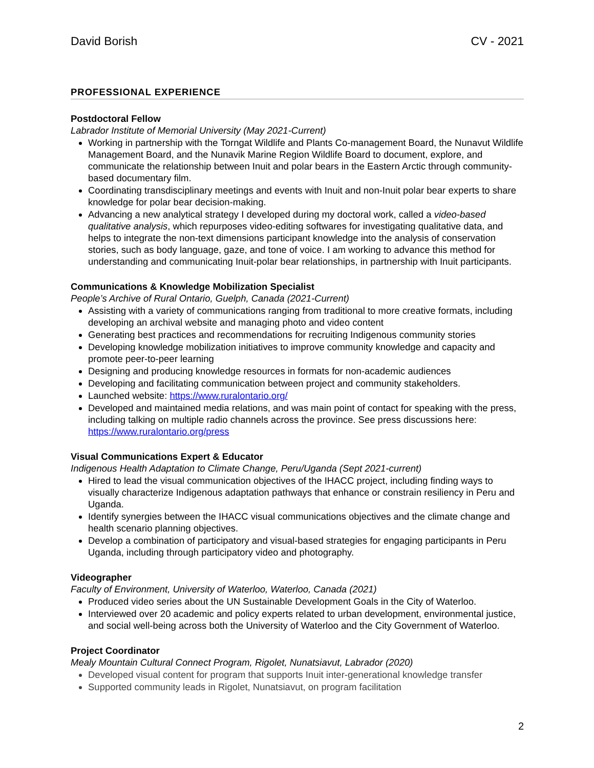David Borish CV - 2021
PROFESSIONAL EXPERIENCE
Postdoctoral Fellow
Labrador Institute of Memorial University (May 2021-Current)
Working in partnership with the Torngat Wildlife and Plants Co-management Board, the Nunavut Wildlife Management Board, and the Nunavik Marine Region Wildlife Board to document, explore, and communicate the relationship between Inuit and polar bears in the Eastern Arctic through community-based documentary film.
Coordinating transdisciplinary meetings and events with Inuit and non-Inuit polar bear experts to share knowledge for polar bear decision-making.
Advancing a new analytical strategy I developed during my doctoral work, called a video-based qualitative analysis, which repurposes video-editing softwares for investigating qualitative data, and helps to integrate the non-text dimensions participant knowledge into the analysis of conservation stories, such as body language, gaze, and tone of voice. I am working to advance this method for understanding and communicating Inuit-polar bear relationships, in partnership with Inuit participants.
Communications & Knowledge Mobilization Specialist
People’s Archive of Rural Ontario, Guelph, Canada (2021-Current)
Assisting with a variety of communications ranging from traditional to more creative formats, including developing an archival website and managing photo and video content
Generating best practices and recommendations for recruiting Indigenous community stories
Developing knowledge mobilization initiatives to improve community knowledge and capacity and promote peer-to-peer learning
Designing and producing knowledge resources in formats for non-academic audiences
Developing and facilitating communication between project and community stakeholders.
Launched website: https://www.ruralontario.org/
Developed and maintained media relations, and was main point of contact for speaking with the press, including talking on multiple radio channels across the province. See press discussions here: https://www.ruralontario.org/press
Visual Communications Expert & Educator
Indigenous Health Adaptation to Climate Change, Peru/Uganda (Sept 2021-current)
Hired to lead the visual communication objectives of the IHACC project, including finding ways to visually characterize Indigenous adaptation pathways that enhance or constrain resiliency in Peru and Uganda.
Identify synergies between the IHACC visual communications objectives and the climate change and health scenario planning objectives.
Develop a combination of participatory and visual-based strategies for engaging participants in Peru Uganda, including through participatory video and photography.
Videographer
Faculty of Environment, University of Waterloo, Waterloo, Canada (2021)
Produced video series about the UN Sustainable Development Goals in the City of Waterloo.
Interviewed over 20 academic and policy experts related to urban development, environmental justice, and social well-being across both the University of Waterloo and the City Government of Waterloo.
Project Coordinator
Mealy Mountain Cultural Connect Program, Rigolet, Nunatsiavut, Labrador (2020)
Developed visual content for program that supports Inuit inter-generational knowledge transfer
Supported community leads in Rigolet, Nunatsiavut, on program facilitation
2